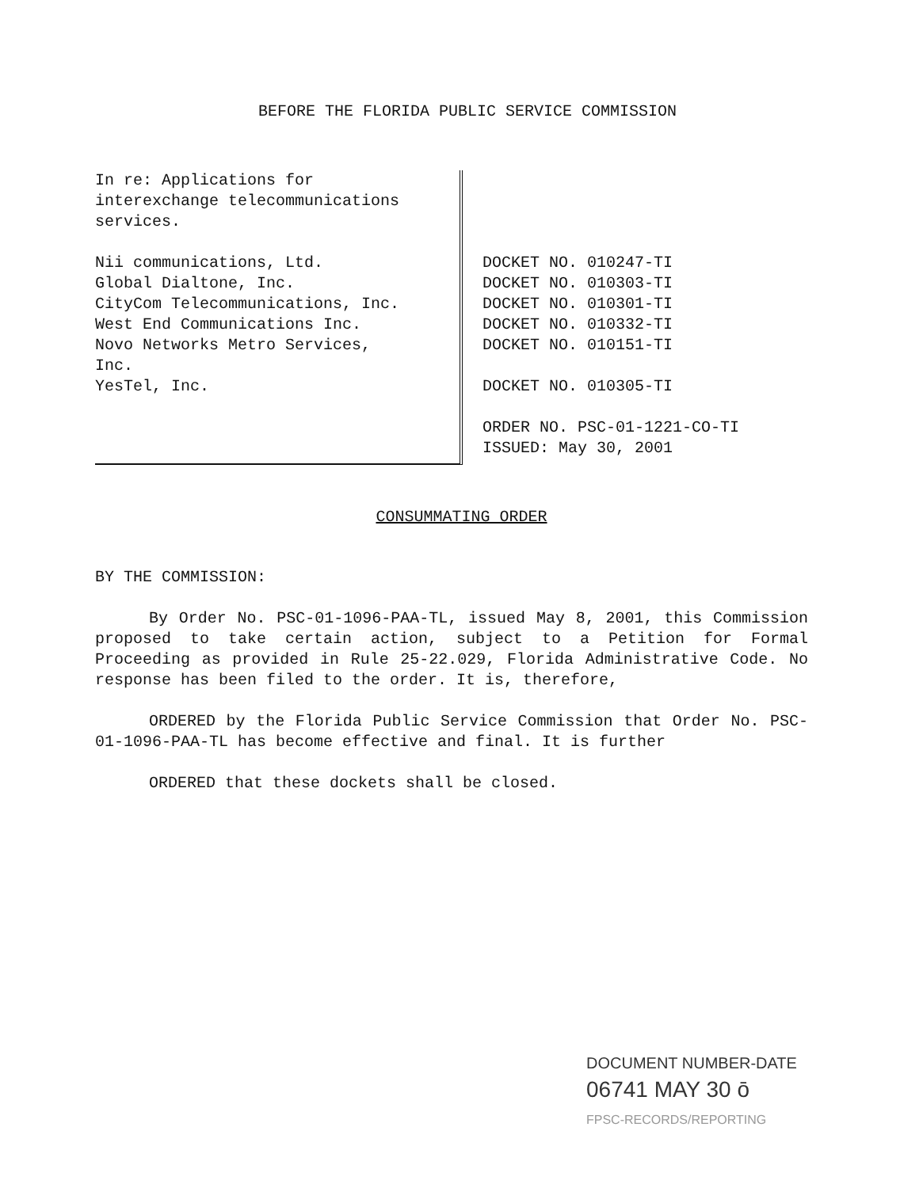BEFORE THE FLORIDA PUBLIC SERVICE COMMISSION
In re: Applications for
interexchange telecommunications
services.
Nii communications, Ltd.
Global Dialtone, Inc.
CityCom Telecommunications, Inc.
West End Communications Inc.
Novo Networks Metro Services,
Inc.
YesTel, Inc.
DOCKET NO. 010247-TI
DOCKET NO. 010303-TI
DOCKET NO. 010301-TI
DOCKET NO. 010332-TI
DOCKET NO. 010151-TI
DOCKET NO. 010305-TI
ORDER NO. PSC-01-1221-CO-TI
ISSUED: May 30, 2001
CONSUMMATING ORDER
BY THE COMMISSION:
By Order No. PSC-01-1096-PAA-TL, issued May 8, 2001, this Commission proposed to take certain action, subject to a Petition for Formal Proceeding as provided in Rule 25-22.029, Florida Administrative Code. No response has been filed to the order. It is, therefore,
ORDERED by the Florida Public Service Commission that Order No. PSC-01-1096-PAA-TL has become effective and final. It is further
ORDERED that these dockets shall be closed.
DOCUMENT NUMBER-DATE
06741 MAY 30 ō
FPSC-RECORDS/REPORTING